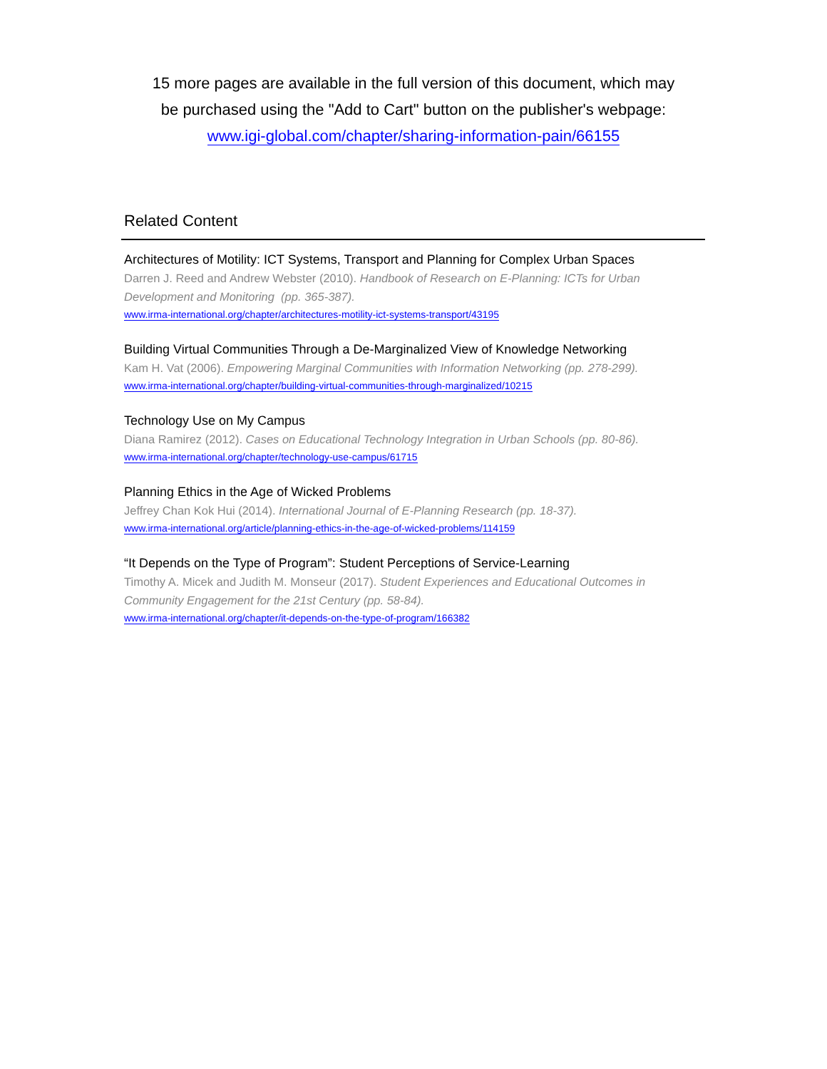15 more pages are available in the full version of this document, which may
be purchased using the "Add to Cart" button on the publisher's webpage:
www.igi-global.com/chapter/sharing-information-pain/66155
Related Content
Architectures of Motility: ICT Systems, Transport and Planning for Complex Urban Spaces
Darren J. Reed and Andrew Webster (2010). Handbook of Research on E-Planning: ICTs for Urban Development and Monitoring (pp. 365-387).
www.irma-international.org/chapter/architectures-motility-ict-systems-transport/43195
Building Virtual Communities Through a De-Marginalized View of Knowledge Networking
Kam H. Vat (2006). Empowering Marginal Communities with Information Networking (pp. 278-299).
www.irma-international.org/chapter/building-virtual-communities-through-marginalized/10215
Technology Use on My Campus
Diana Ramirez (2012). Cases on Educational Technology Integration in Urban Schools (pp. 80-86).
www.irma-international.org/chapter/technology-use-campus/61715
Planning Ethics in the Age of Wicked Problems
Jeffrey Chan Kok Hui (2014). International Journal of E-Planning Research (pp. 18-37).
www.irma-international.org/article/planning-ethics-in-the-age-of-wicked-problems/114159
“It Depends on the Type of Program”: Student Perceptions of Service-Learning
Timothy A. Micek and Judith M. Monseur (2017). Student Experiences and Educational Outcomes in Community Engagement for the 21st Century (pp. 58-84).
www.irma-international.org/chapter/it-depends-on-the-type-of-program/166382